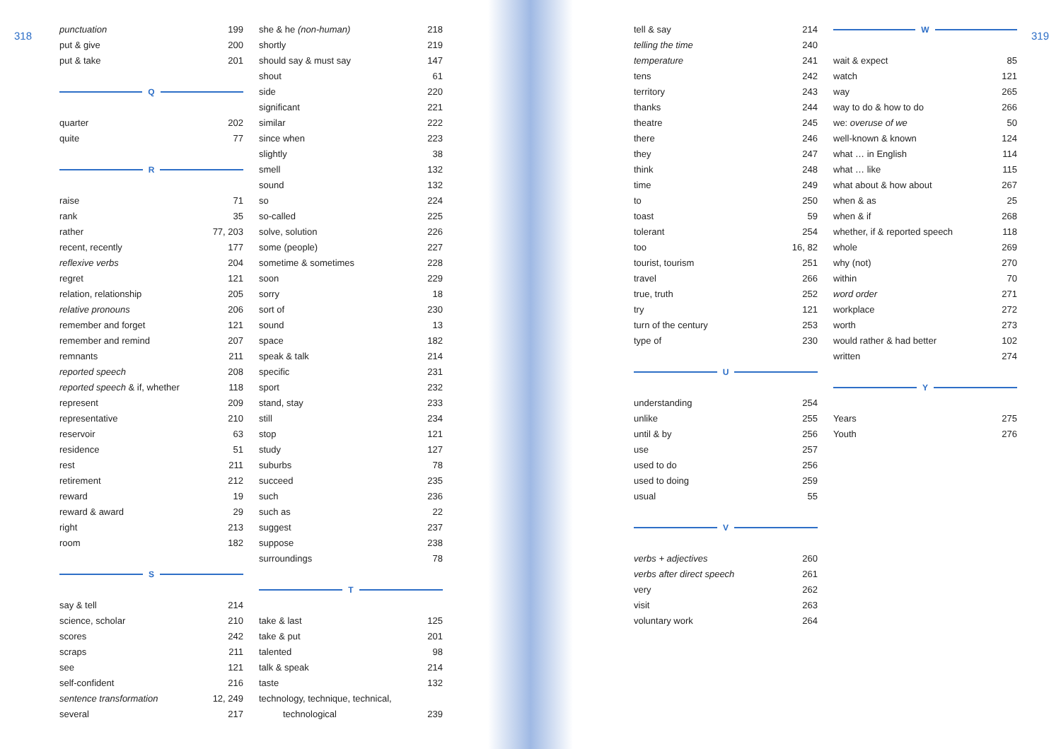318
punctuation 199
put & give 200
put & take 201
Q
quarter 202
quite 77
R
raise 71
rank 35
rather 77, 203
recent, recently 177
reflexive verbs 204
regret 121
relation, relationship 205
relative pronouns 206
remember and forget 121
remember and remind 207
remnants 211
reported speech 208
reported speech & if, whether 118
represent 209
representative 210
reservoir 63
residence 51
rest 211
retirement 212
reward 19
reward & award 29
right 213
room 182
S
say & tell 214
science, scholar 210
scores 242
scraps 211
see 121
self-confident 216
sentence transformation 12, 249
several 217
she & he (non-human) 218
shortly 219
should say & must say 147
shout 61
side 220
significant 221
similar 222
since when 223
slightly 38
smell 132
sound 132
so 224
so-called 225
solve, solution 226
some (people) 227
sometime & sometimes 228
soon 229
sorry 18
sort of 230
sound 13
space 182
speak & talk 214
specific 231
sport 232
stand, stay 233
still 234
stop 121
study 127
suburbs 78
succeed 235
such 236
such as 22
suggest 237
suppose 238
surroundings 78
T
take & last 125
take & put 201
talented 98
talk & speak 214
taste 132
technology, technique, technical,
technological 239
tell & say 214
telling the time 240
temperature 241
tens 242
territory 243
thanks 244
theatre 245
there 246
they 247
think 248
time 249
to 250
toast 59
tolerant 254
too 16, 82
tourist, tourism 251
travel 266
true, truth 252
try 121
turn of the century 253
type of 230
U
understanding 254
unlike 255
until & by 256
use 257
used to do 256
used to doing 259
usual 55
V
verbs + adjectives 260
verbs after direct speech 261
very 262
visit 263
voluntary work 264
W
wait & expect 85
watch 121
way 265
way to do & how to do 266
we: overuse of we 50
well-known & known 124
what … in English 114
what … like 115
what about & how about 267
when & as 25
when & if 268
whether, if & reported speech 118
whole 269
why (not) 270
within 70
word order 271
workplace 272
worth 273
would rather & had better 102
written 274
Y
Years 275
Youth 276
319